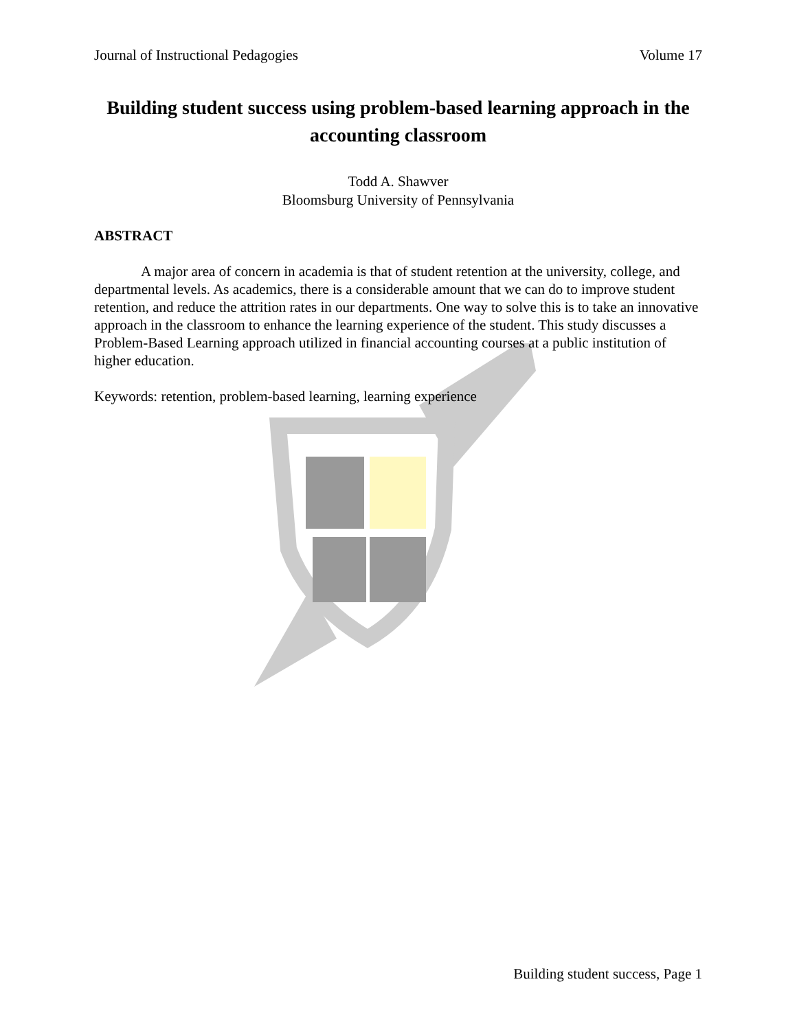Journal of Instructional Pedagogies Volume 17
Building student success using problem-based learning approach in the accounting classroom
Todd A. Shawver
Bloomsburg University of Pennsylvania
ABSTRACT
A major area of concern in academia is that of student retention at the university, college, and departmental levels. As academics, there is a considerable amount that we can do to improve student retention, and reduce the attrition rates in our departments. One way to solve this is to take an innovative approach in the classroom to enhance the learning experience of the student. This study discusses a Problem-Based Learning approach utilized in financial accounting courses at a public institution of higher education.
Keywords: retention, problem-based learning, learning experience
Building student success, Page 1